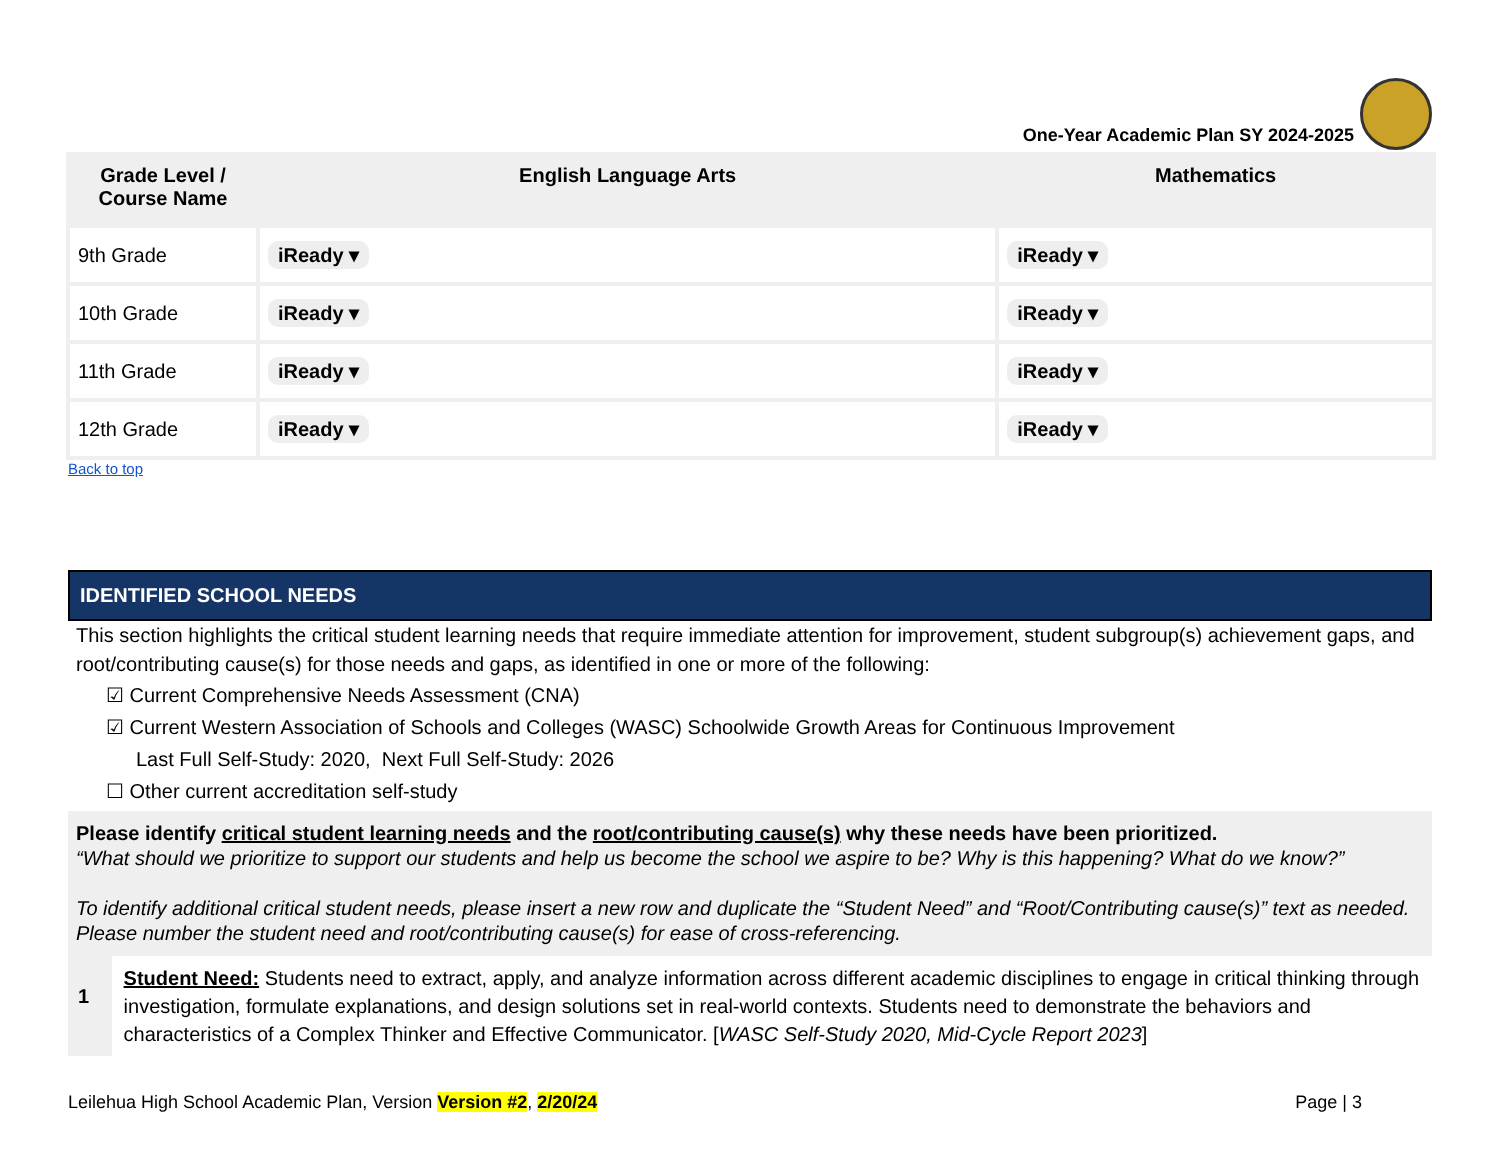One-Year Academic Plan SY 2024-2025
| Grade Level / Course Name | English Language Arts | Mathematics |
| --- | --- | --- |
| 9th Grade | iReady ▾ | iReady ▾ |
| 10th Grade | iReady ▾ | iReady ▾ |
| 11th Grade | iReady ▾ | iReady ▾ |
| 12th Grade | iReady ▾ | iReady ▾ |
Back to top
IDENTIFIED SCHOOL NEEDS
This section highlights the critical student learning needs that require immediate attention for improvement, student subgroup(s) achievement gaps, and root/contributing cause(s) for those needs and gaps, as identified in one or more of the following:
☑ Current Comprehensive Needs Assessment (CNA)
☑ Current Western Association of Schools and Colleges (WASC) Schoolwide Growth Areas for Continuous Improvement
Last Full Self-Study: 2020, Next Full Self-Study: 2026
☐ Other current accreditation self-study
Please identify critical student learning needs and the root/contributing cause(s) why these needs have been prioritized.
“What should we prioritize to support our students and help us become the school we aspire to be? Why is this happening? What do we know?”
To identify additional critical student needs, please insert a new row and duplicate the “Student Need” and “Root/Contributing cause(s)” text as needed. Please number the student need and root/contributing cause(s) for ease of cross-referencing.
1
Student Need: Students need to extract, apply, and analyze information across different academic disciplines to engage in critical thinking through investigation, formulate explanations, and design solutions set in real-world contexts. Students need to demonstrate the behaviors and characteristics of a Complex Thinker and Effective Communicator. [WASC Self-Study 2020, Mid-Cycle Report 2023]
Leilehua High School Academic Plan, Version Version #2, 2/20/24 Page | 3